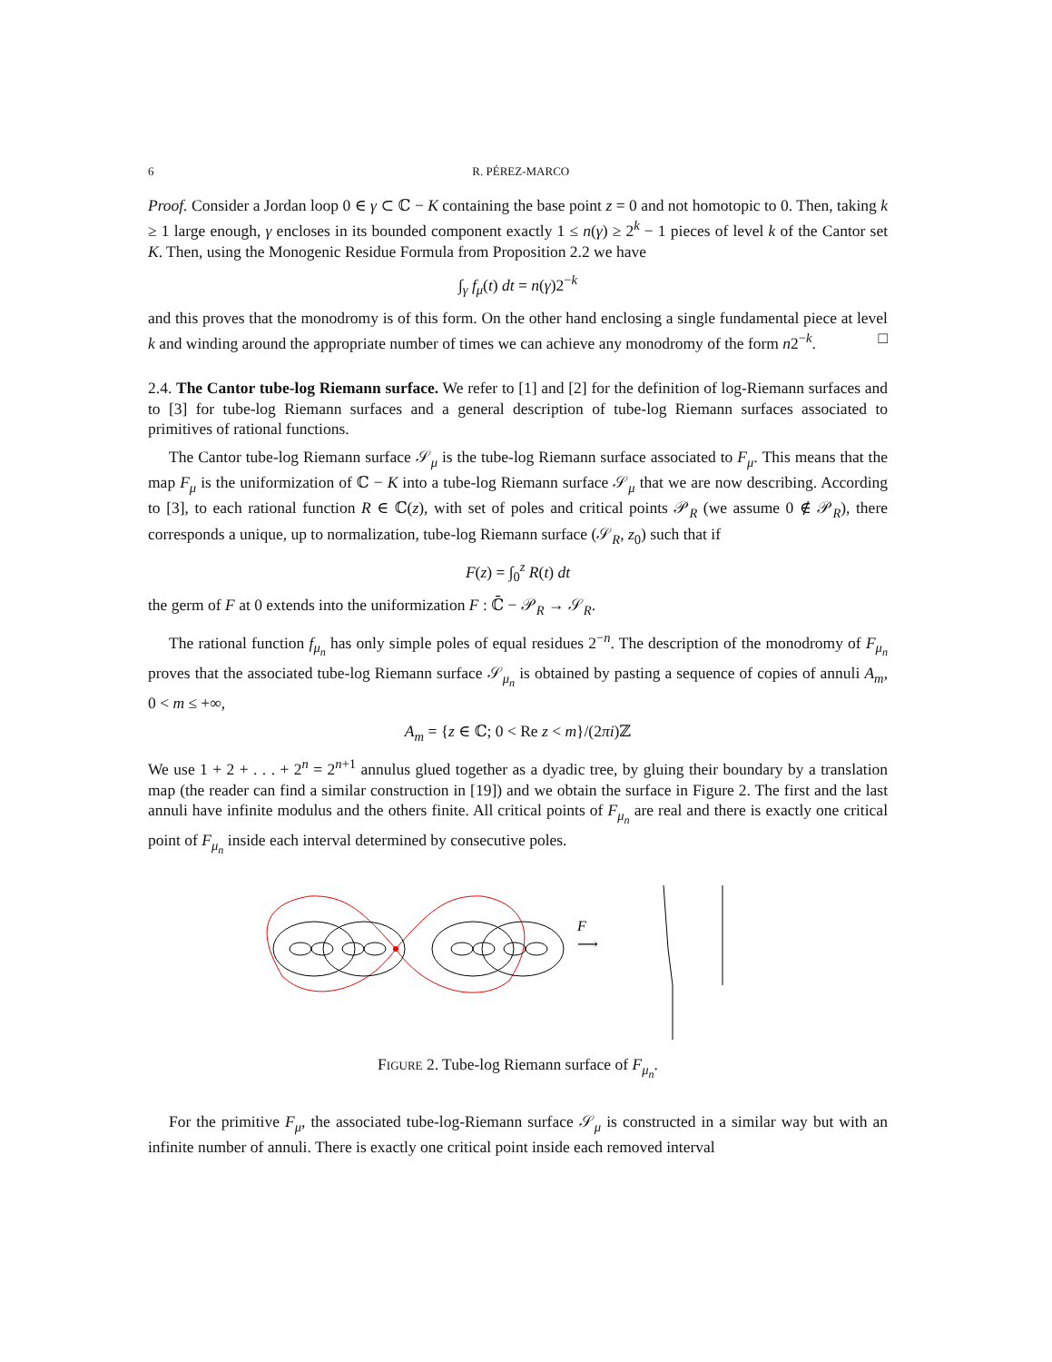6 R. PÉREZ-MARCO
Proof. Consider a Jordan loop 0 ∈ γ ⊂ ℂ − K containing the base point z = 0 and not homotopic to 0. Then, taking k ≥ 1 large enough, γ encloses in its bounded component exactly 1 ≤ n(γ) ≥ 2<sup>k</sup> − 1 pieces of level k of the Cantor set K. Then, using the Monogenic Residue Formula from Proposition 2.2 we have
∫<sub>γ</sub> f<sub>μ</sub>(t) dt = n(γ)2<sup>−k</sup>
and this proves that the monodromy is of this form. On the other hand enclosing a single fundamental piece at level k and winding around the appropriate number of times we can achieve any monodromy of the form n2<sup>−k</sup>. □
2.4. The Cantor tube-log Riemann surface. We refer to [1] and [2] for the definition of log-Riemann surfaces and to [3] for tube-log Riemann surfaces and a general description of tube-log Riemann surfaces associated to primitives of rational functions.
The Cantor tube-log Riemann surface 𝒮<sub>μ</sub> is the tube-log Riemann surface associated to F<sub>μ</sub>. This means that the map F<sub>μ</sub> is the uniformization of ℂ − K into a tube-log Riemann surface 𝒮<sub>μ</sub> that we are now describing. According to [3], to each rational function R ∈ ℂ(z), with set of poles and critical points 𝒫<sub>R</sub> (we assume 0 ∉ 𝒫<sub>R</sub>), there corresponds a unique, up to normalization, tube-log Riemann surface (𝒮<sub>R</sub>, z<sub>0</sub>) such that if
F(z) = ∫<sub>0</sub><sup>z</sup> R(t) dt
the germ of F at 0 extends into the uniformization F : ℂ̄ − 𝒫<sub>R</sub> → 𝒮<sub>R</sub>.
The rational function f<sub>μ<sub>n</sub></sub> has only simple poles of equal residues 2<sup>−n</sup>. The description of the monodromy of F<sub>μ<sub>n</sub></sub> proves that the associated tube-log Riemann surface 𝒮<sub>μ<sub>n</sub></sub> is obtained by pasting a sequence of copies of annuli A<sub>m</sub>, 0 < m ≤ +∞,
A<sub>m</sub> = {z ∈ ℂ; 0 < Re z < m}/(2πi)ℤ
We use 1 + 2 + . . . + 2<sup>n</sup> = 2<sup>n+1</sup> annulus glued together as a dyadic tree, by gluing their boundary by a translation map (the reader can find a similar construction in [19]) and we obtain the surface in Figure 2. The first and the last annuli have infinite modulus and the others finite. All critical points of F<sub>μ<sub>n</sub></sub> are real and there is exactly one critical point of F<sub>μ<sub>n</sub></sub> inside each interval determined by consecutive poles.
F
⟶
FIGURE 2. Tube-log Riemann surface of F<sub>μ<sub>n</sub></sub>.
For the primitive F<sub>μ</sub>, the associated tube-log-Riemann surface 𝒮<sub>μ</sub> is constructed in a similar way but with an infinite number of annuli. There is exactly one critical point inside each removed interval